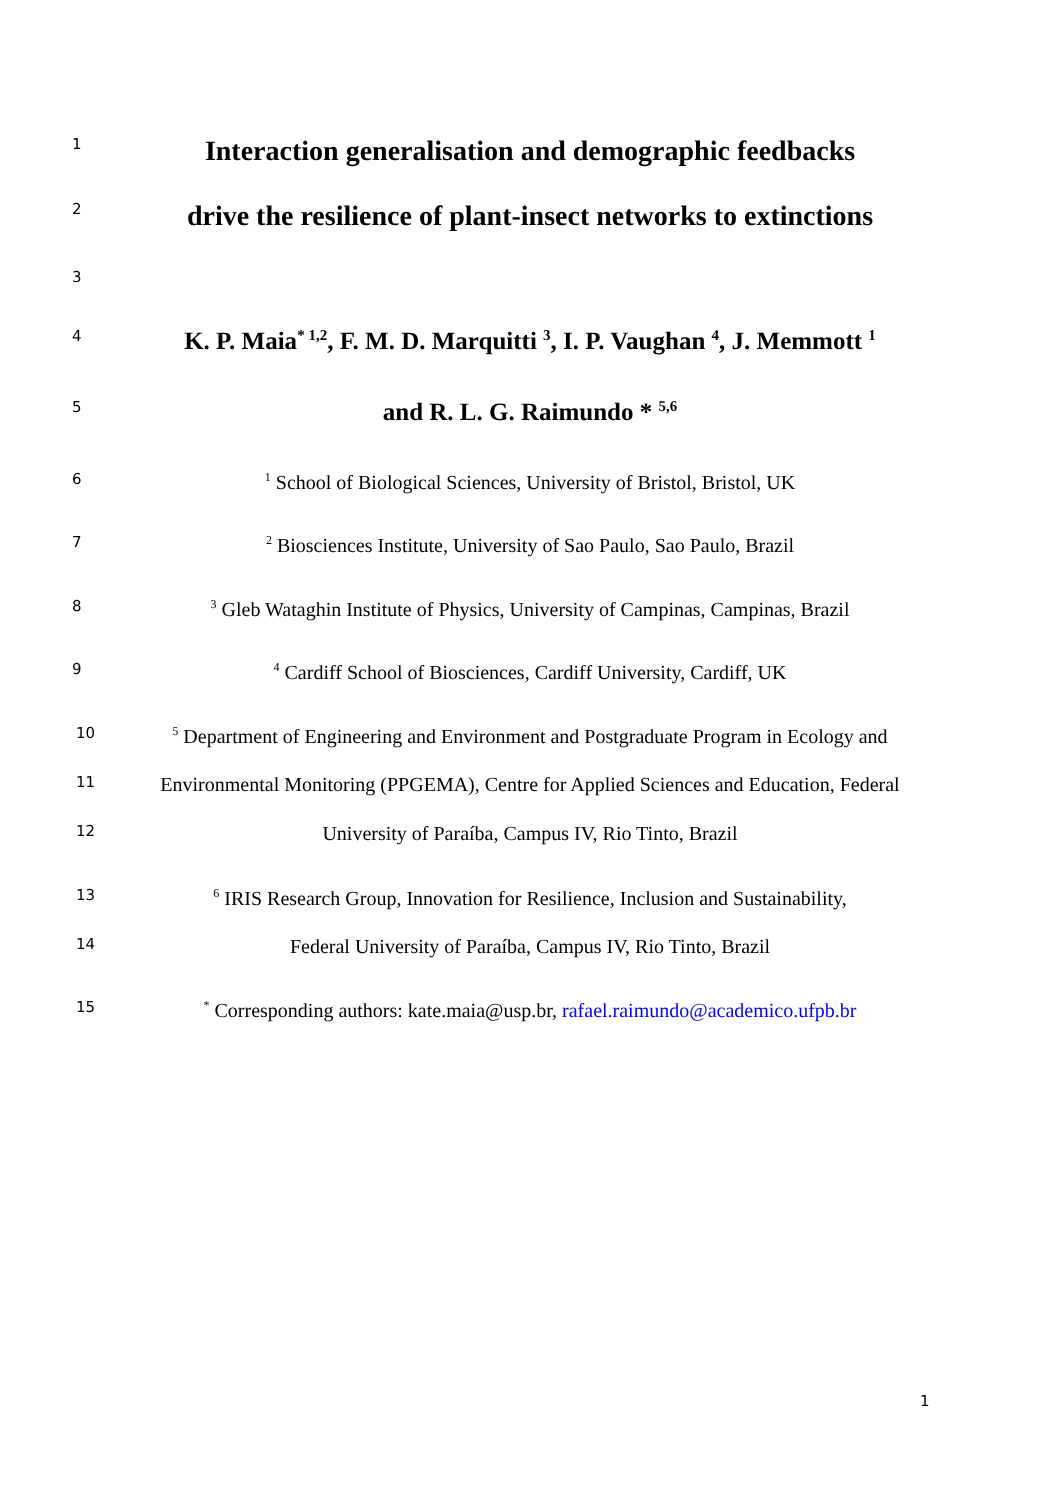1 Interaction generalisation and demographic feedbacks
2 drive the resilience of plant-insect networks to extinctions
3
4 K. P. Maia<sup>* 1,2</sup>, F. M. D. Marquitti <sup>3</sup>, I. P. Vaughan <sup>4</sup>, J. Memmott <sup>1</sup>
5 and R. L. G. Raimundo * <sup>5,6</sup>
6<sup>1</sup> School of Biological Sciences, University of Bristol, Bristol, UK
7<sup>2</sup> Biosciences Institute, University of Sao Paulo, Sao Paulo, Brazil
8<sup>3</sup> Gleb Wataghin Institute of Physics, University of Campinas, Campinas, Brazil
9<sup>4</sup> Cardiff School of Biosciences, Cardiff University, Cardiff, UK
10<sup>5</sup> Department of Engineering and Environment and Postgraduate Program in Ecology and
11 Environmental Monitoring (PPGEMA), Centre for Applied Sciences and Education, Federal
12 University of Paraíba, Campus IV, Rio Tinto, Brazil
13<sup>6</sup> IRIS Research Group, Innovation for Resilience, Inclusion and Sustainability,
14 Federal University of Paraíba, Campus IV, Rio Tinto, Brazil
15<sup>*</sup> Corresponding authors: kate.maia@usp.br, rafael.raimundo@academico.ufpb.br
1